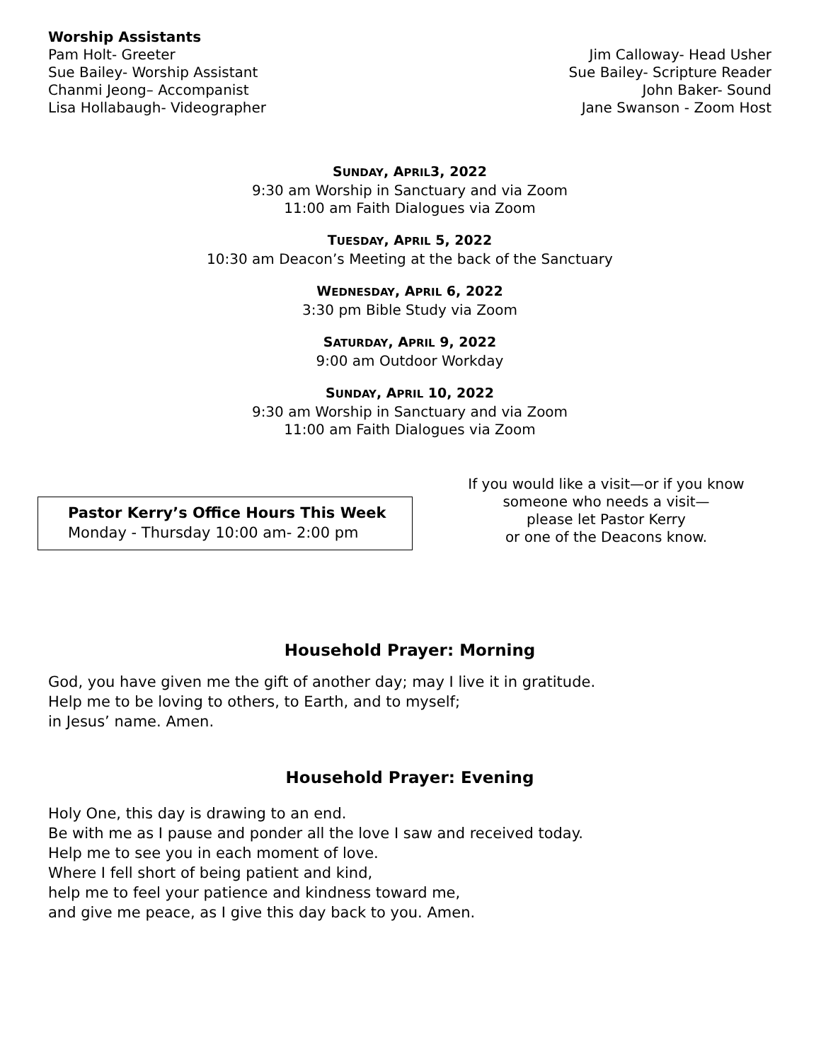Worship Assistants
Pam Holt- Greeter
Sue Bailey- Worship Assistant
Chanmi Jeong– Accompanist
Lisa Hollabaugh- Videographer
Jim Calloway- Head Usher
Sue Bailey- Scripture Reader
John Baker- Sound
Jane Swanson - Zoom Host
SUNDAY, APRIL3, 2022
9:30 am Worship in Sanctuary and via Zoom
11:00 am Faith Dialogues via Zoom
TUESDAY, APRIL 5, 2022
10:30 am Deacon’s Meeting at the back of the Sanctuary
WEDNESDAY, APRIL 6, 2022
3:30 pm Bible Study via Zoom
SATURDAY, APRIL 9, 2022
9:00 am Outdoor Workday
SUNDAY, APRIL 10, 2022
9:30 am Worship in Sanctuary and via Zoom
11:00 am Faith Dialogues via Zoom
Pastor Kerry’s Office Hours This Week
Monday - Thursday 10:00 am- 2:00 pm
If you would like a visit—or if you know
someone who needs a visit—
please let Pastor Kerry
or one of the Deacons know.
Household Prayer: Morning
God, you have given me the gift of another day; may I live it in gratitude.
Help me to be loving to others, to Earth, and to myself;
in Jesus’ name. Amen.
Household Prayer: Evening
Holy One, this day is drawing to an end.
Be with me as I pause and ponder all the love I saw and received today.
Help me to see you in each moment of love.
Where I fell short of being patient and kind,
help me to feel your patience and kindness toward me,
and give me peace, as I give this day back to you. Amen.